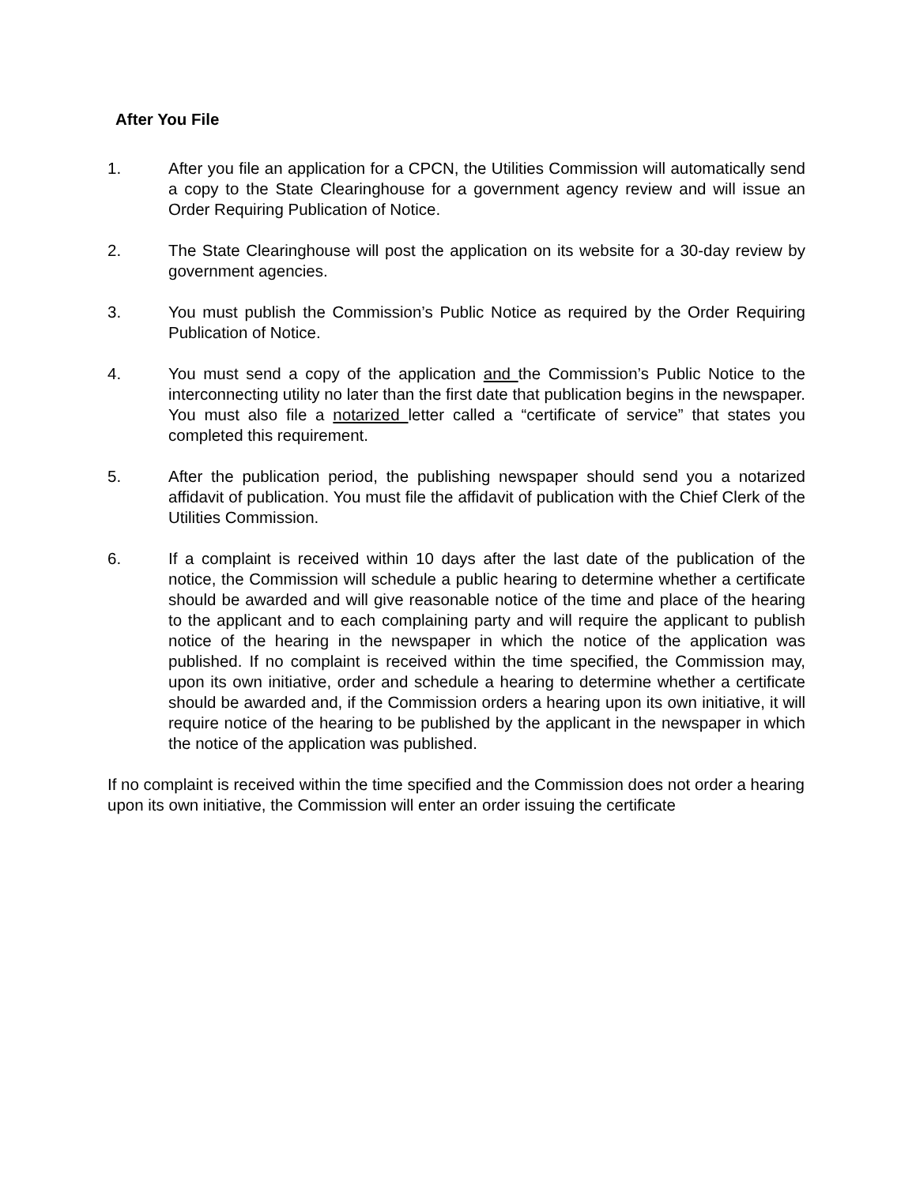After You File
1. After you file an application for a CPCN, the Utilities Commission will automatically send a copy to the State Clearinghouse for a government agency review and will issue an Order Requiring Publication of Notice.
2. The State Clearinghouse will post the application on its website for a 30-day review by government agencies.
3. You must publish the Commission’s Public Notice as required by the Order Requiring Publication of Notice.
4. You must send a copy of the application and the Commission’s Public Notice to the interconnecting utility no later than the first date that publication begins in the newspaper. You must also file a notarized letter called a “certificate of service” that states you completed this requirement.
5. After the publication period, the publishing newspaper should send you a notarized affidavit of publication. You must file the affidavit of publication with the Chief Clerk of the Utilities Commission.
6. If a complaint is received within 10 days after the last date of the publication of the notice, the Commission will schedule a public hearing to determine whether a certificate should be awarded and will give reasonable notice of the time and place of the hearing to the applicant and to each complaining party and will require the applicant to publish notice of the hearing in the newspaper in which the notice of the application was published. If no complaint is received within the time specified, the Commission may, upon its own initiative, order and schedule a hearing to determine whether a certificate should be awarded and, if the Commission orders a hearing upon its own initiative, it will require notice of the hearing to be published by the applicant in the newspaper in which the notice of the application was published.
If no complaint is received within the time specified and the Commission does not order a hearing upon its own initiative, the Commission will enter an order issuing the certificate